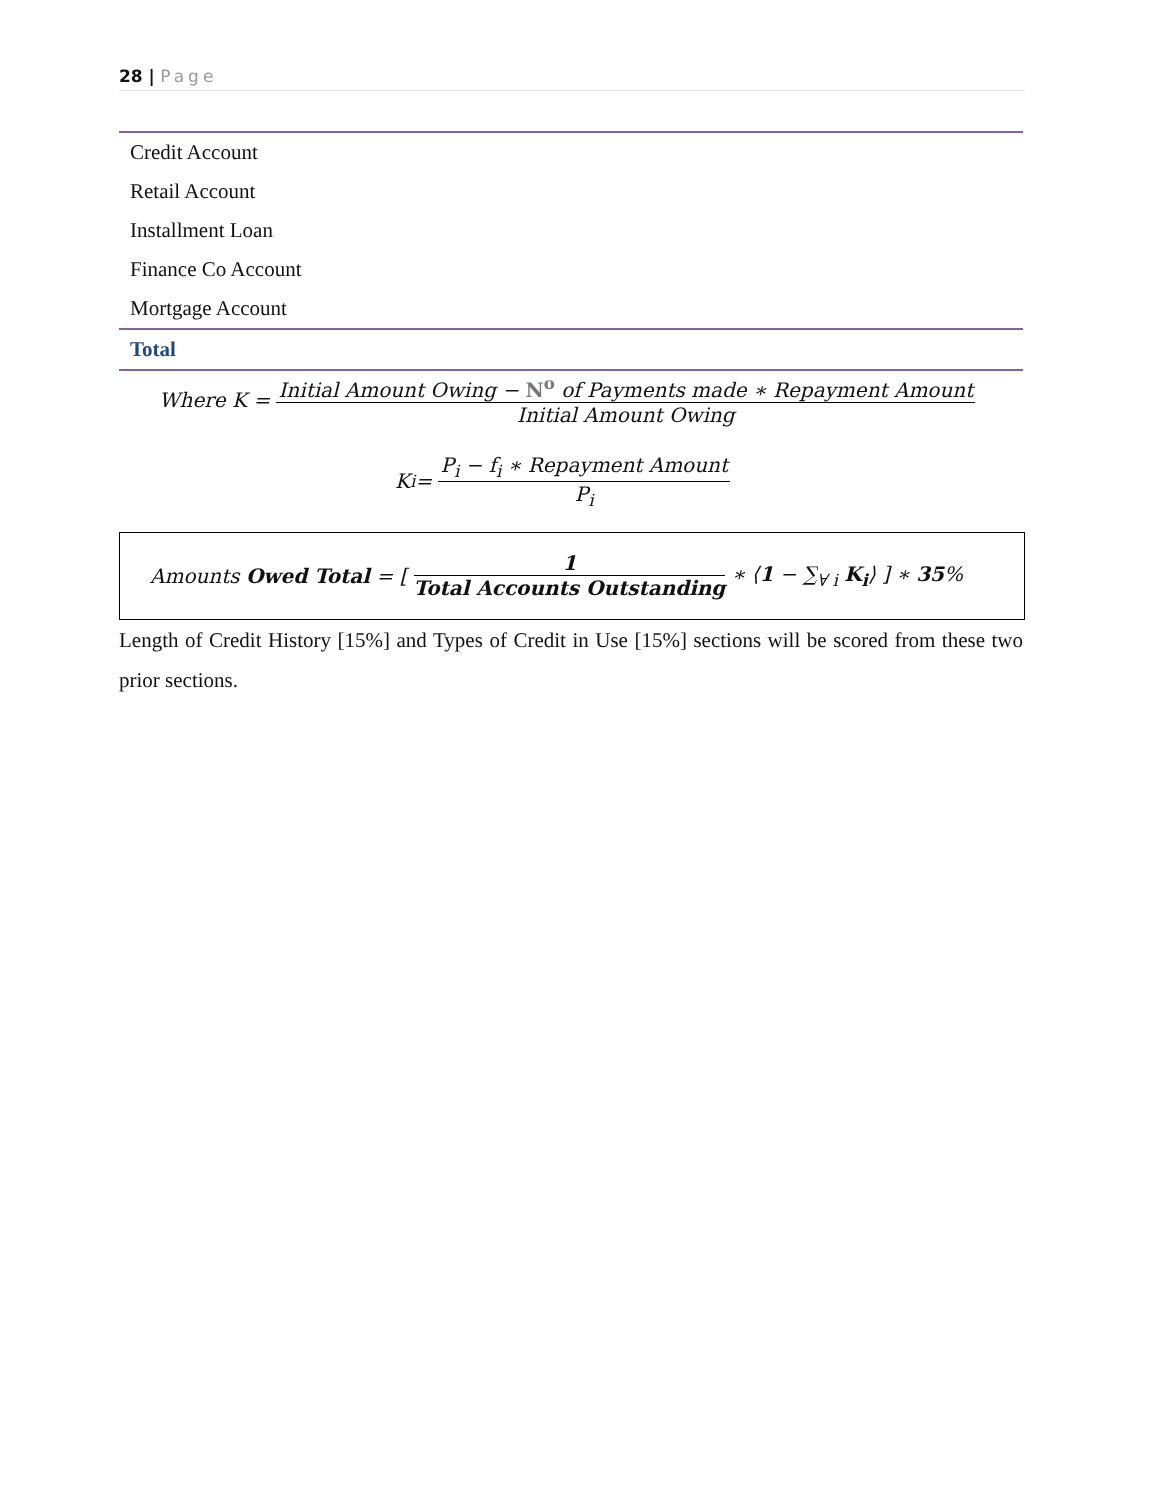28 | Page
| Credit Account |
| Retail Account |
| Installment Loan |
| Finance Co Account |
| Mortgage Account |
| Total |
Where K = Initial Amount Owing − N<sup>o</sup> of Payments made ∗ Repayment Amount Initial Amount Owing
K<sub>i</sub> = P<sub>i</sub> − f<sub>i</sub> ∗ Repayment Amount P<sub>i</sub>
Amounts Owed Total = [ 1 Total Accounts Outstanding ∗ ⟨1 − ∑<sub>∀ i</sub> K<sub>i</sub>⟩ ] ∗ 35%
Length of Credit History [15%] and Types of Credit in Use [15%] sections will be scored from these two prior sections.